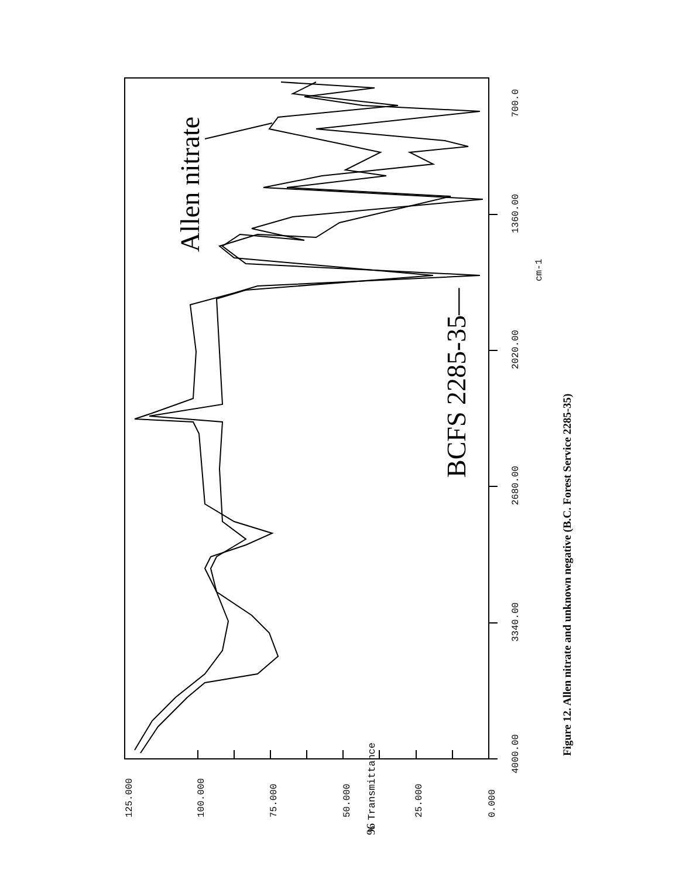4000.00
3340.00
2680.00
2020.00
1360.00
700.0
cm-1
0.000
25.000
50.000
75.000
100.000
125.000
% Transmittance
Figure 12. Allen nitrate and unknown negative (B.C. Forest Service 2285-35)
Allen nitrate
BCFS 2285-35—
96